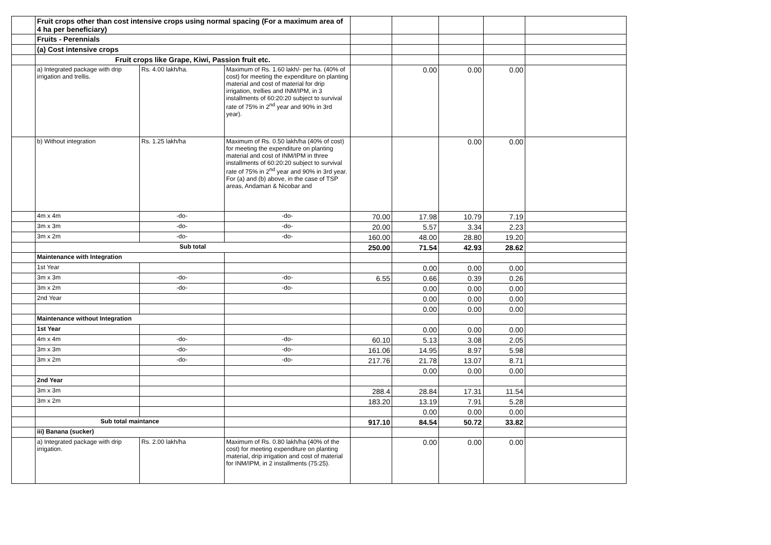| | Fruit crops other than cost intensive crops using normal spacing (For a maximum area of 4 ha per beneficiary) | | | | | | | |
| | Fruits - Perennials | | | | | | | |
| | (a) Cost intensive crops | | | | | | | |
| | Fruit crops like Grape, Kiwi, Passion fruit etc. | | | | | | | |
| | a) Integrated package with drip irrigation and trellis. | Rs. 4.00 lakh/ha. | Maximum of Rs. 1.60 lakh/- per ha. (40% of cost) for meeting the expenditure on planting material and cost of material for drip irrigation, trellies and INM/IPM, in 3 installments of 60:20:20 subject to survival rate of 75% in 2<sup>nd</sup> year and 90% in 3rd year). | | 0.00 | 0.00 | 0.00 | |
| | b) Without integration | Rs. 1.25 lakh/ha | Maximum of Rs. 0.50 lakh/ha (40% of cost) for meeting the expenditure on planting material and cost of INM/IPM in three installments of 60:20:20 subject to survival rate of 75% in 2<sup>nd</sup> year and 90% in 3rd year. For (a) and (b) above, in the case of TSP areas, Andaman & Nicobar and | | | 0.00 | 0.00 | |
| | 4m x 4m | -do- | -do- | 70.00 | 17.98 | 10.79 | 7.19 | |
| | 3m x 3m | -do- | -do- | 20.00 | 5.57 | 3.34 | 2.23 | |
| | 3m x 2m | -do- | -do- | 160.00 | 48.00 | 28.80 | 19.20 | |
| | Sub total | | | 250.00 | 71.54 | 42.93 | 28.62 | |
| | Maintenance with Integration | | | | | | | |
| | 1st Year | | | | 0.00 | 0.00 | 0.00 | |
| | 3m x 3m | -do- | -do- | 6.55 | 0.66 | 0.39 | 0.26 | |
| | 3m x 2m | -do- | -do- | | 0.00 | 0.00 | 0.00 | |
| | 2nd Year | | | | 0.00 | 0.00 | 0.00 | |
| | | | | | 0.00 | 0.00 | 0.00 | |
| | Maintenance without Integration | | | | | | | |
| | 1st Year | | | | 0.00 | 0.00 | 0.00 | |
| | 4m x 4m | -do- | -do- | 60.10 | 5.13 | 3.08 | 2.05 | |
| | 3m x 3m | -do- | -do- | 161.06 | 14.95 | 8.97 | 5.98 | |
| | 3m x 2m | -do- | -do- | 217.76 | 21.78 | 13.07 | 8.71 | |
| | | | | | 0.00 | 0.00 | 0.00 | |
| | 2nd Year | | | | | | | |
| | 3m x 3m | | | 288.4 | 28.84 | 17.31 | 11.54 | |
| | 3m x 2m | | | 183.20 | 13.19 | 7.91 | 5.28 | |
| | | | | | 0.00 | 0.00 | 0.00 | |
| | Sub total maintance | | | 917.10 | 84.54 | 50.72 | 33.82 | |
| | iii) Banana (sucker) | | | | | | | |
| | a) Integrated package with drip irrigation. | Rs. 2.00 lakh/ha | Maximum of Rs. 0.80 lakh/ha (40% of the cost) for meeting expenditure on planting material, drip irrigation and cost of material for INM/IPM, in 2 installments (75:25). | | 0.00 | 0.00 | 0.00 | |